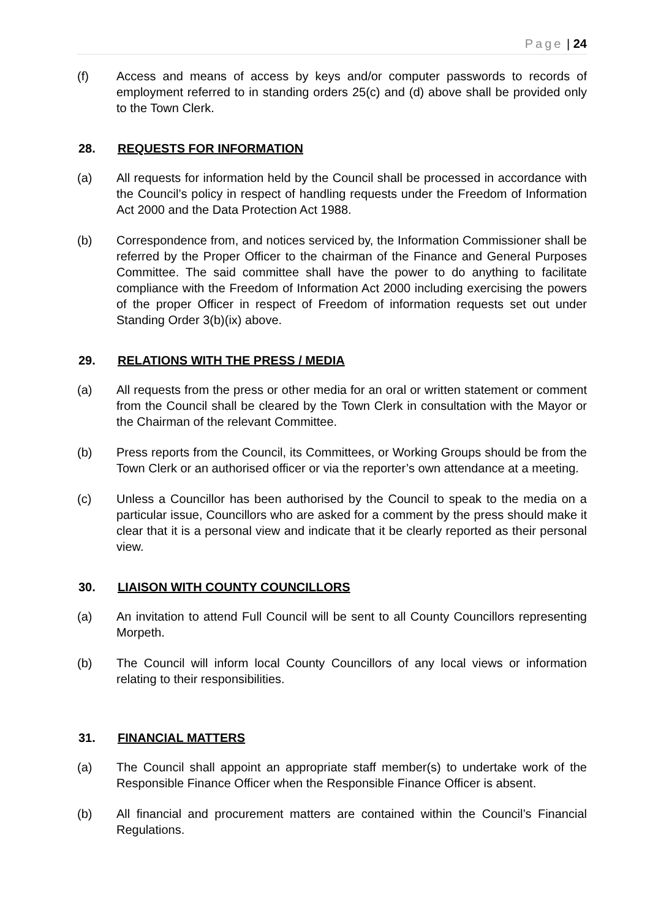Page | 24
(f) Access and means of access by keys and/or computer passwords to records of employment referred to in standing orders 25(c) and (d) above shall be provided only to the Town Clerk.
28. REQUESTS FOR INFORMATION
(a) All requests for information held by the Council shall be processed in accordance with the Council’s policy in respect of handling requests under the Freedom of Information Act 2000 and the Data Protection Act 1988.
(b) Correspondence from, and notices serviced by, the Information Commissioner shall be referred by the Proper Officer to the chairman of the Finance and General Purposes Committee. The said committee shall have the power to do anything to facilitate compliance with the Freedom of Information Act 2000 including exercising the powers of the proper Officer in respect of Freedom of information requests set out under Standing Order 3(b)(ix) above.
29. RELATIONS WITH THE PRESS / MEDIA
(a) All requests from the press or other media for an oral or written statement or comment from the Council shall be cleared by the Town Clerk in consultation with the Mayor or the Chairman of the relevant Committee.
(b) Press reports from the Council, its Committees, or Working Groups should be from the Town Clerk or an authorised officer or via the reporter’s own attendance at a meeting.
(c) Unless a Councillor has been authorised by the Council to speak to the media on a particular issue, Councillors who are asked for a comment by the press should make it clear that it is a personal view and indicate that it be clearly reported as their personal view.
30. LIAISON WITH COUNTY COUNCILLORS
(a) An invitation to attend Full Council will be sent to all County Councillors representing Morpeth.
(b) The Council will inform local County Councillors of any local views or information relating to their responsibilities.
31. FINANCIAL MATTERS
(a) The Council shall appoint an appropriate staff member(s) to undertake work of the Responsible Finance Officer when the Responsible Finance Officer is absent.
(b) All financial and procurement matters are contained within the Council’s Financial Regulations.